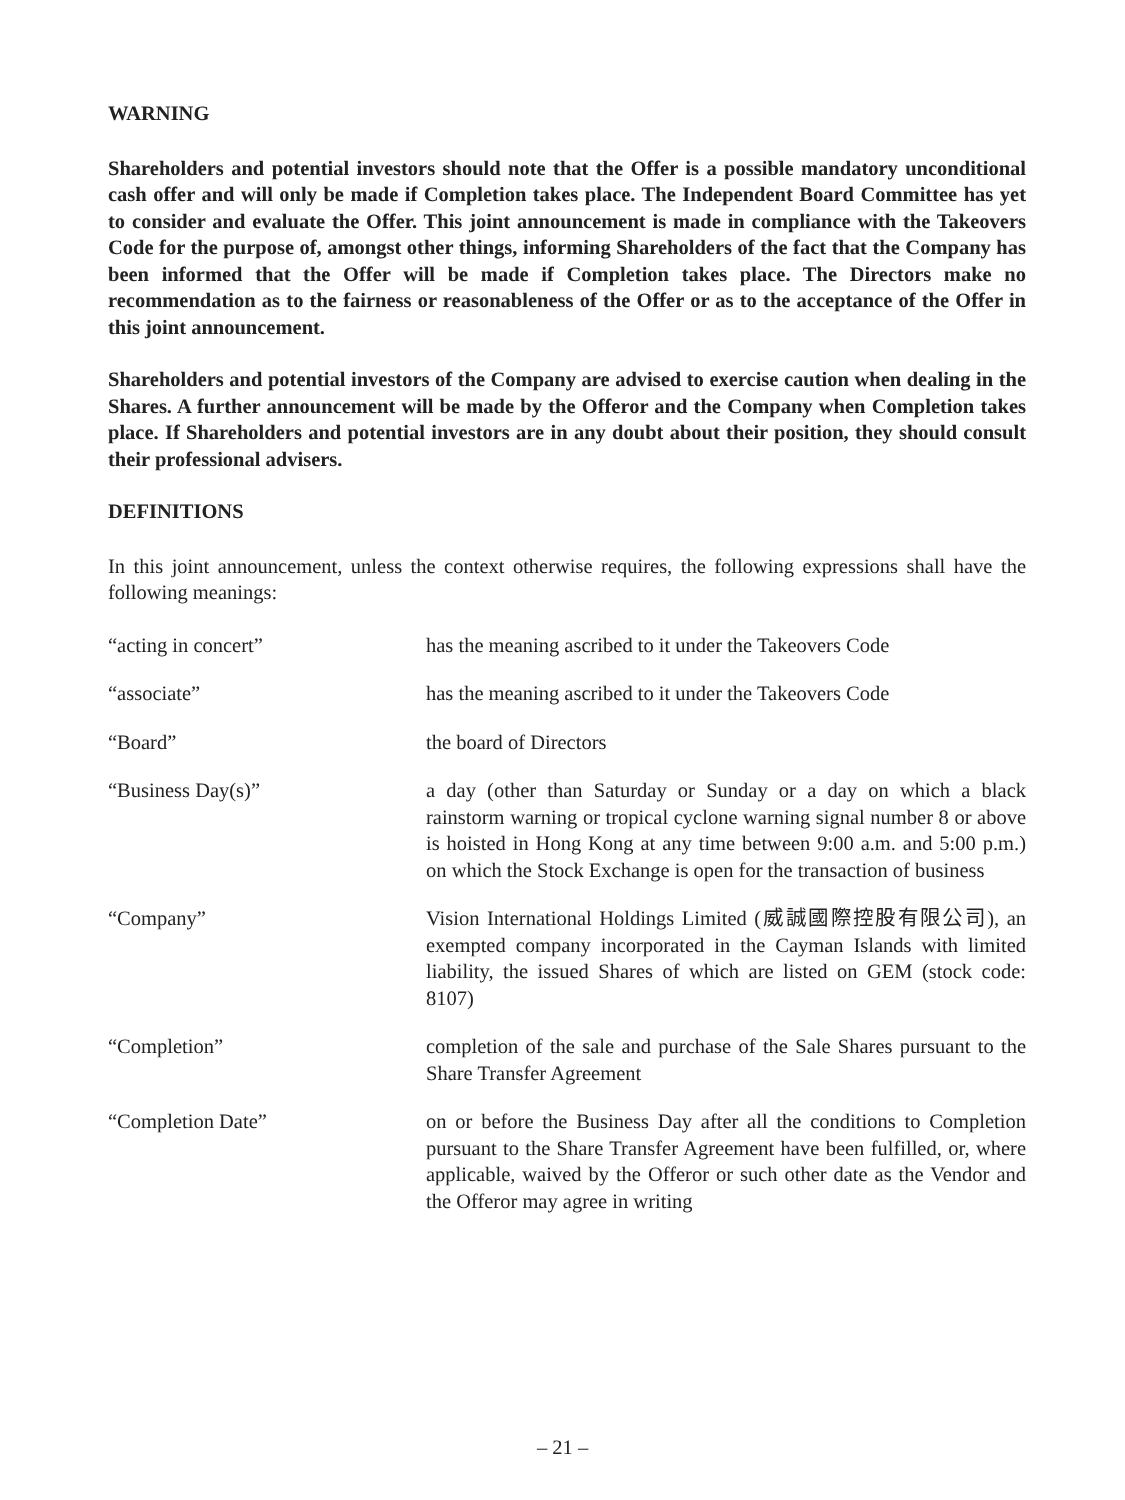WARNING
Shareholders and potential investors should note that the Offer is a possible mandatory unconditional cash offer and will only be made if Completion takes place. The Independent Board Committee has yet to consider and evaluate the Offer. This joint announcement is made in compliance with the Takeovers Code for the purpose of, amongst other things, informing Shareholders of the fact that the Company has been informed that the Offer will be made if Completion takes place. The Directors make no recommendation as to the fairness or reasonableness of the Offer or as to the acceptance of the Offer in this joint announcement.
Shareholders and potential investors of the Company are advised to exercise caution when dealing in the Shares. A further announcement will be made by the Offeror and the Company when Completion takes place. If Shareholders and potential investors are in any doubt about their position, they should consult their professional advisers.
DEFINITIONS
In this joint announcement, unless the context otherwise requires, the following expressions shall have the following meanings:
| “acting in concert” | has the meaning ascribed to it under the Takeovers Code |
| “associate” | has the meaning ascribed to it under the Takeovers Code |
| “Board” | the board of Directors |
| “Business Day(s)” | a day (other than Saturday or Sunday or a day on which a black rainstorm warning or tropical cyclone warning signal number 8 or above is hoisted in Hong Kong at any time between 9:00 a.m. and 5:00 p.m.) on which the Stock Exchange is open for the transaction of business |
| “Company” | Vision International Holdings Limited (威誠國際控股有限公司), an exempted company incorporated in the Cayman Islands with limited liability, the issued Shares of which are listed on GEM (stock code: 8107) |
| “Completion” | completion of the sale and purchase of the Sale Shares pursuant to the Share Transfer Agreement |
| “Completion Date” | on or before the Business Day after all the conditions to Completion pursuant to the Share Transfer Agreement have been fulfilled, or, where applicable, waived by the Offeror or such other date as the Vendor and the Offeror may agree in writing |
– 21 –